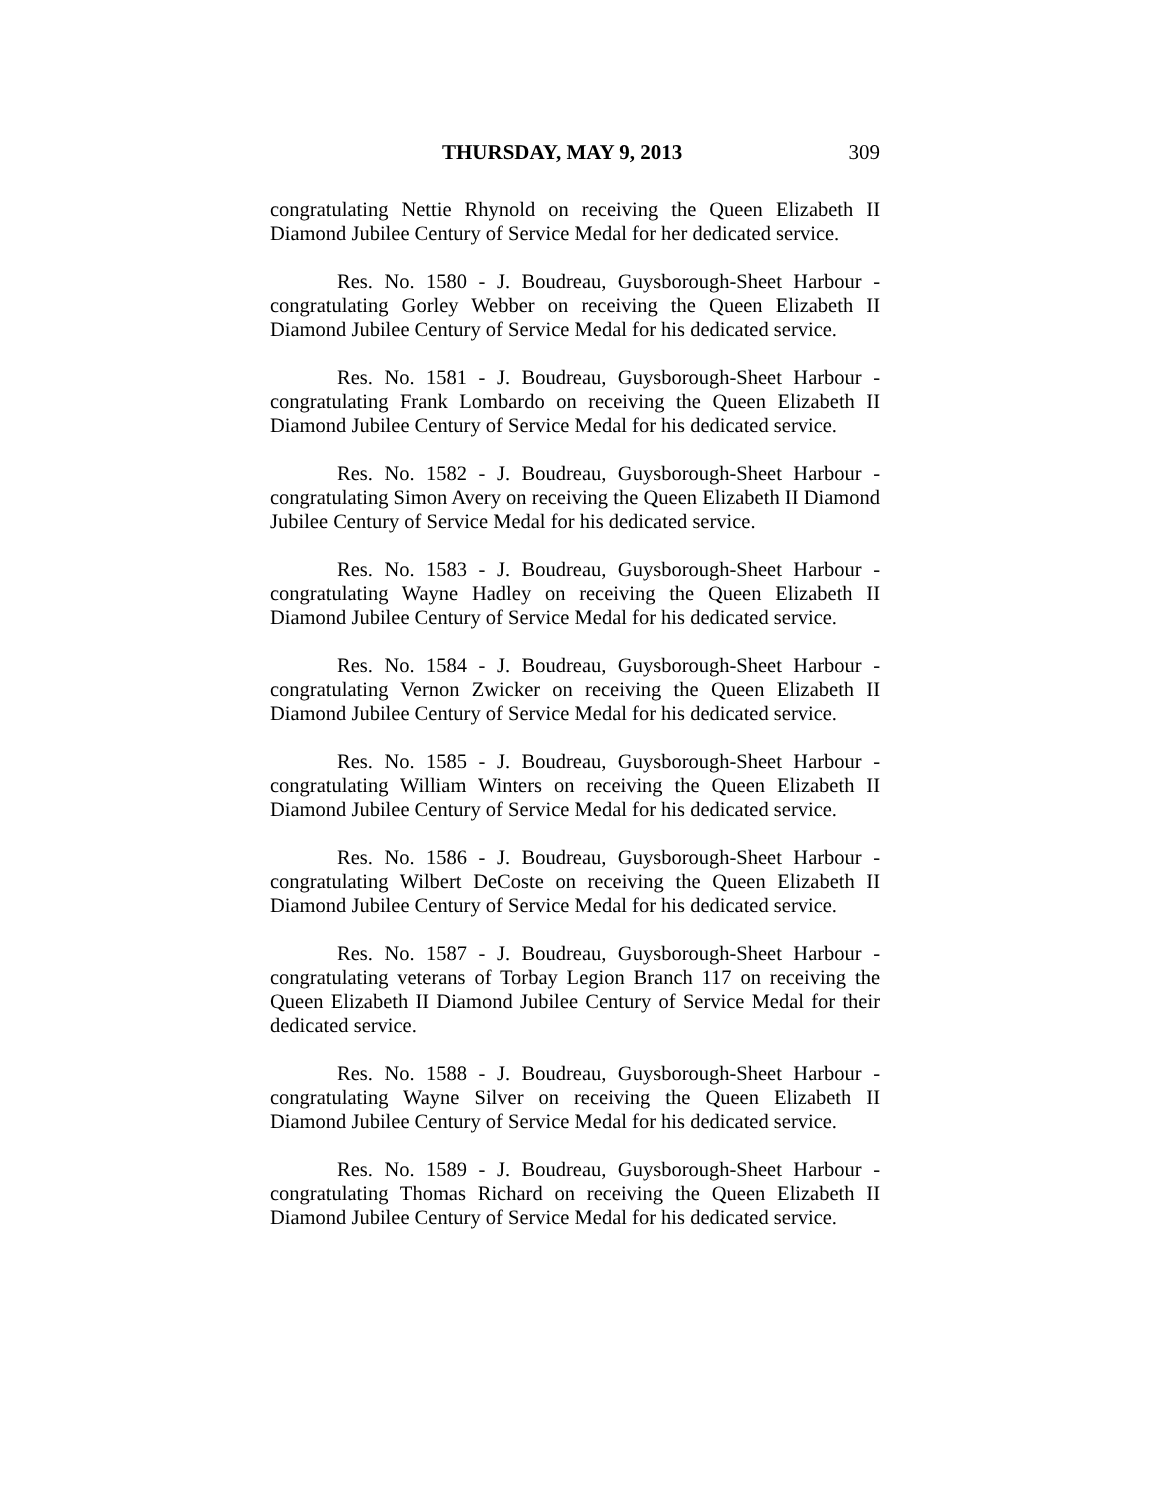THURSDAY, MAY 9, 2013 309
congratulating Nettie Rhynold on receiving the Queen Elizabeth II Diamond Jubilee Century of Service Medal for her dedicated service.
Res. No. 1580 - J. Boudreau, Guysborough-Sheet Harbour - congratulating Gorley Webber on receiving the Queen Elizabeth II Diamond Jubilee Century of Service Medal for his dedicated service.
Res. No. 1581 - J. Boudreau, Guysborough-Sheet Harbour - congratulating Frank Lombardo on receiving the Queen Elizabeth II Diamond Jubilee Century of Service Medal for his dedicated service.
Res. No. 1582 - J. Boudreau, Guysborough-Sheet Harbour - congratulating Simon Avery on receiving the Queen Elizabeth II Diamond Jubilee Century of Service Medal for his dedicated service.
Res. No. 1583 - J. Boudreau, Guysborough-Sheet Harbour - congratulating Wayne Hadley on receiving the Queen Elizabeth II Diamond Jubilee Century of Service Medal for his dedicated service.
Res. No. 1584 - J. Boudreau, Guysborough-Sheet Harbour - congratulating Vernon Zwicker on receiving the Queen Elizabeth II Diamond Jubilee Century of Service Medal for his dedicated service.
Res. No. 1585 - J. Boudreau, Guysborough-Sheet Harbour - congratulating William Winters on receiving the Queen Elizabeth II Diamond Jubilee Century of Service Medal for his dedicated service.
Res. No. 1586 - J. Boudreau, Guysborough-Sheet Harbour - congratulating Wilbert DeCoste on receiving the Queen Elizabeth II Diamond Jubilee Century of Service Medal for his dedicated service.
Res. No. 1587 - J. Boudreau, Guysborough-Sheet Harbour - congratulating veterans of Torbay Legion Branch 117 on receiving the Queen Elizabeth II Diamond Jubilee Century of Service Medal for their dedicated service.
Res. No. 1588 - J. Boudreau, Guysborough-Sheet Harbour - congratulating Wayne Silver on receiving the Queen Elizabeth II Diamond Jubilee Century of Service Medal for his dedicated service.
Res. No. 1589 - J. Boudreau, Guysborough-Sheet Harbour - congratulating Thomas Richard on receiving the Queen Elizabeth II Diamond Jubilee Century of Service Medal for his dedicated service.